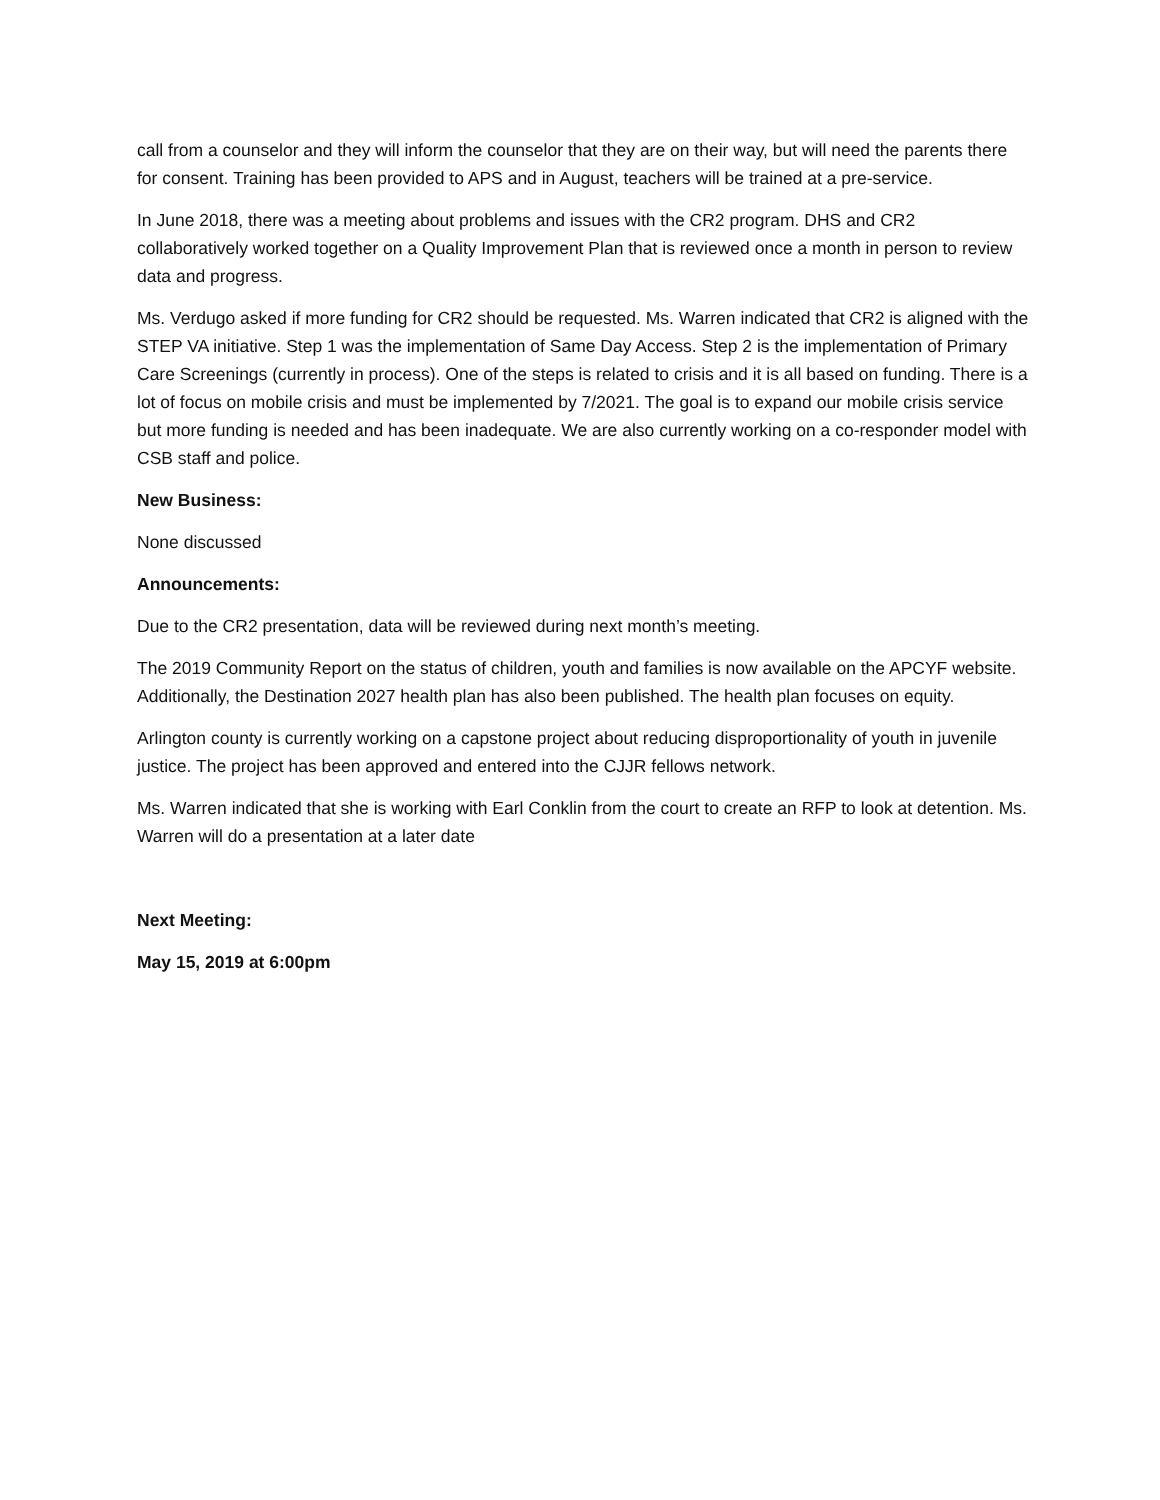call from a counselor and they will inform the counselor that they are on their way, but will need the parents there for consent. Training has been provided to APS and in August, teachers will be trained at a pre-service.
In June 2018, there was a meeting about problems and issues with the CR2 program. DHS and CR2 collaboratively worked together on a Quality Improvement Plan that is reviewed once a month in person to review data and progress.
Ms. Verdugo asked if more funding for CR2 should be requested. Ms. Warren indicated that CR2 is aligned with the STEP VA initiative. Step 1 was the implementation of Same Day Access. Step 2 is the implementation of Primary Care Screenings (currently in process). One of the steps is related to crisis and it is all based on funding. There is a lot of focus on mobile crisis and must be implemented by 7/2021. The goal is to expand our mobile crisis service but more funding is needed and has been inadequate. We are also currently working on a co-responder model with CSB staff and police.
New Business:
None discussed
Announcements:
Due to the CR2 presentation, data will be reviewed during next month’s meeting.
The 2019 Community Report on the status of children, youth and families is now available on the APCYF website. Additionally, the Destination 2027 health plan has also been published. The health plan focuses on equity.
Arlington county is currently working on a capstone project about reducing disproportionality of youth in juvenile justice. The project has been approved and entered into the CJJR fellows network.
Ms. Warren indicated that she is working with Earl Conklin from the court to create an RFP to look at detention. Ms. Warren will do a presentation at a later date
Next Meeting:
May 15, 2019 at 6:00pm